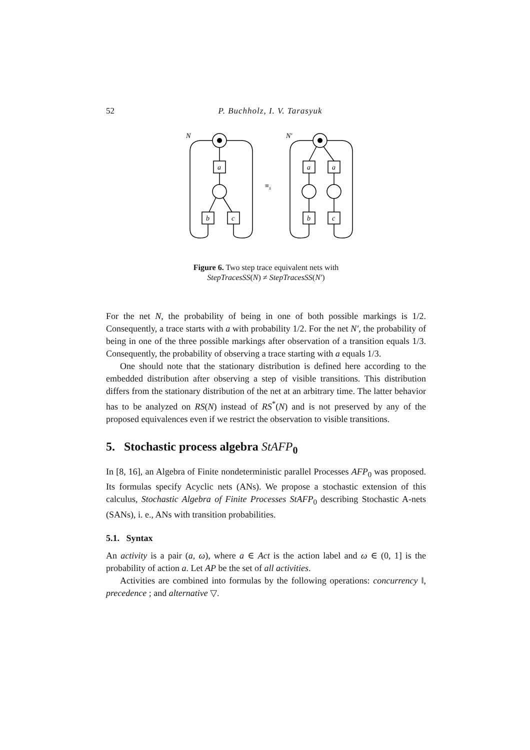52
P. Buchholz, I. V. Tarasyuk
N
a
b
c
N′
a
a
b
c
≡s
Figure 6. Two step trace equivalent nets with
StepTracesSS(N) ≠ StepTracesSS(N′)
For the net N, the probability of being in one of both possible markings is 1/2. Consequently, a trace starts with a with probability 1/2. For the net N′, the probability of being in one of the three possible markings after observation of a transition equals 1/3. Consequently, the probability of observing a trace starting with a equals 1/3.
One should note that the stationary distribution is defined here according to the embedded distribution after observing a step of visible transitions. This distribution differs from the stationary distribution of the net at an arbitrary time. The latter behavior has to be analyzed on RS(N) instead of RS<sup>*</sup>(N) and is not preserved by any of the proposed equivalences even if we restrict the observation to visible transitions.
5. Stochastic process algebra StAFP<sub>0</sub>
In [8, 16], an Algebra of Finite nondeterministic parallel Processes AFP<sub>0</sub> was proposed. Its formulas specify Acyclic nets (ANs). We propose a stochastic extension of this calculus, Stochastic Algebra of Finite Processes StAFP<sub>0</sub> describing Stochastic A-nets (SANs), i. e., ANs with transition probabilities.
5.1. Syntax
An activity is a pair (a, ω), where a ∈ Act is the action label and ω ∈ (0, 1] is the probability of action a. Let AP be the set of all activities.
Activities are combined into formulas by the following operations: concurrency ‖, precedence ; and alternative ▽.